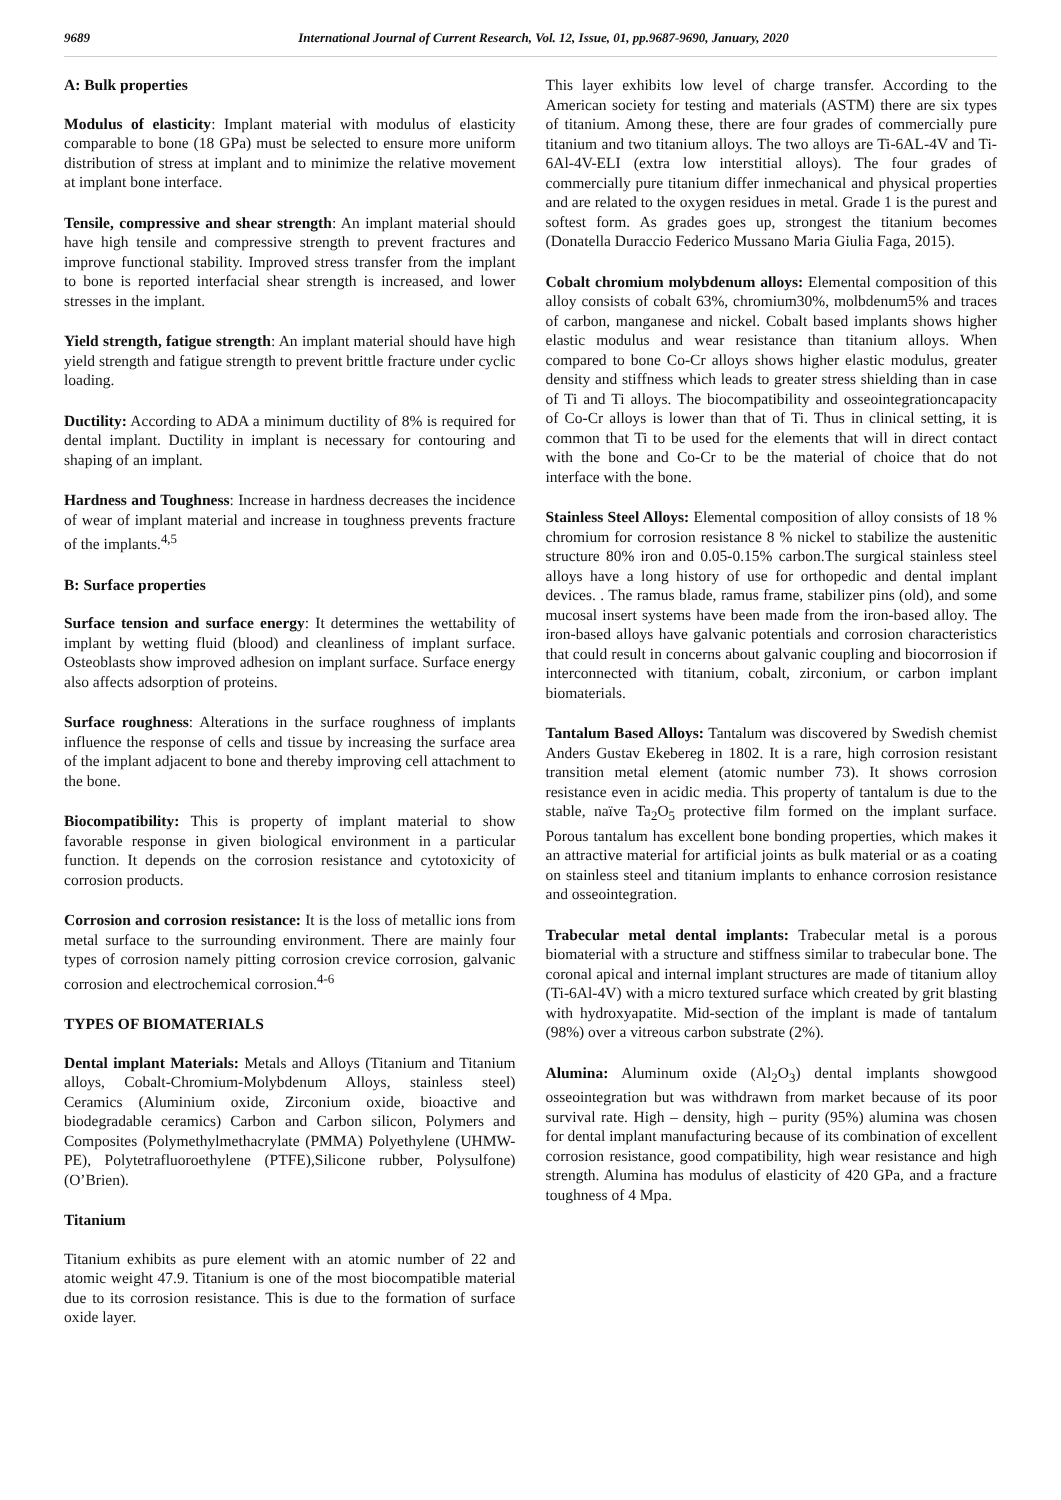9689 International Journal of Current Research, Vol. 12, Issue, 01, pp.9687-9690, January, 2020
A: Bulk properties
Modulus of elasticity: Implant material with modulus of elasticity comparable to bone (18 GPa) must be selected to ensure more uniform distribution of stress at implant and to minimize the relative movement at implant bone interface.
Tensile, compressive and shear strength: An implant material should have high tensile and compressive strength to prevent fractures and improve functional stability. Improved stress transfer from the implant to bone is reported interfacial shear strength is increased, and lower stresses in the implant.
Yield strength, fatigue strength: An implant material should have high yield strength and fatigue strength to prevent brittle fracture under cyclic loading.
Ductility: According to ADA a minimum ductility of 8% is required for dental implant. Ductility in implant is necessary for contouring and shaping of an implant.
Hardness and Toughness: Increase in hardness decreases the incidence of wear of implant material and increase in toughness prevents fracture of the implants.<sup>4,5</sup>
B: Surface properties
Surface tension and surface energy: It determines the wettability of implant by wetting fluid (blood) and cleanliness of implant surface. Osteoblasts show improved adhesion on implant surface. Surface energy also affects adsorption of proteins.
Surface roughness: Alterations in the surface roughness of implants influence the response of cells and tissue by increasing the surface area of the implant adjacent to bone and thereby improving cell attachment to the bone.
Biocompatibility: This is property of implant material to show favorable response in given biological environment in a particular function. It depends on the corrosion resistance and cytotoxicity of corrosion products.
Corrosion and corrosion resistance: It is the loss of metallic ions from metal surface to the surrounding environment. There are mainly four types of corrosion namely pitting corrosion crevice corrosion, galvanic corrosion and electrochemical corrosion.<sup>4-6</sup>
TYPES OF BIOMATERIALS
Dental implant Materials: Metals and Alloys (Titanium and Titanium alloys, Cobalt-Chromium-Molybdenum Alloys, stainless steel) Ceramics (Aluminium oxide, Zirconium oxide, bioactive and biodegradable ceramics) Carbon and Carbon silicon, Polymers and Composites (Polymethylmethacrylate (PMMA) Polyethylene (UHMW-PE), Polytetrafluoroethylene (PTFE),Silicone rubber, Polysulfone) (O’Brien).
Titanium
Titanium exhibits as pure element with an atomic number of 22 and atomic weight 47.9. Titanium is one of the most biocompatible material due to its corrosion resistance. This is due to the formation of surface oxide layer.
This layer exhibits low level of charge transfer. According to the American society for testing and materials (ASTM) there are six types of titanium. Among these, there are four grades of commercially pure titanium and two titanium alloys. The two alloys are Ti-6AL-4V and Ti-6Al-4V-ELI (extra low interstitial alloys). The four grades of commercially pure titanium differ inmechanical and physical properties and are related to the oxygen residues in metal. Grade 1 is the purest and softest form. As grades goes up, strongest the titanium becomes (Donatella Duraccio Federico Mussano Maria Giulia Faga, 2015).
Cobalt chromium molybdenum alloys: Elemental composition of this alloy consists of cobalt 63%, chromium30%, molbdenum5% and traces of carbon, manganese and nickel. Cobalt based implants shows higher elastic modulus and wear resistance than titanium alloys. When compared to bone Co-Cr alloys shows higher elastic modulus, greater density and stiffness which leads to greater stress shielding than in case of Ti and Ti alloys. The biocompatibility and osseointegrationcapacity of Co-Cr alloys is lower than that of Ti. Thus in clinical setting, it is common that Ti to be used for the elements that will in direct contact with the bone and Co-Cr to be the material of choice that do not interface with the bone.
Stainless Steel Alloys: Elemental composition of alloy consists of 18 % chromium for corrosion resistance 8 % nickel to stabilize the austenitic structure 80% iron and 0.05-0.15% carbon.The surgical stainless steel alloys have a long history of use for orthopedic and dental implant devices. . The ramus blade, ramus frame, stabilizer pins (old), and some mucosal insert systems have been made from the iron-based alloy. The iron-based alloys have galvanic potentials and corrosion characteristics that could result in concerns about galvanic coupling and biocorrosion if interconnected with titanium, cobalt, zirconium, or carbon implant biomaterials.
Tantalum Based Alloys: Tantalum was discovered by Swedish chemist Anders Gustav Ekebereg in 1802. It is a rare, high corrosion resistant transition metal element (atomic number 73). It shows corrosion resistance even in acidic media. This property of tantalum is due to the stable, naïve Ta<sub>2</sub>O<sub>5</sub> protective film formed on the implant surface. Porous tantalum has excellent bone bonding properties, which makes it an attractive material for artificial joints as bulk material or as a coating on stainless steel and titanium implants to enhance corrosion resistance and osseointegration.
Trabecular metal dental implants: Trabecular metal is a porous biomaterial with a structure and stiffness similar to trabecular bone. The coronal apical and internal implant structures are made of titanium alloy (Ti-6Al-4V) with a micro textured surface which created by grit blasting with hydroxyapatite. Mid-section of the implant is made of tantalum (98%) over a vitreous carbon substrate (2%).
Alumina: Aluminum oxide (Al<sub>2</sub>O<sub>3</sub>) dental implants showgood osseointegration but was withdrawn from market because of its poor survival rate. High – density, high – purity (95%) alumina was chosen for dental implant manufacturing because of its combination of excellent corrosion resistance, good compatibility, high wear resistance and high strength. Alumina has modulus of elasticity of 420 GPa, and a fracture toughness of 4 Mpa.